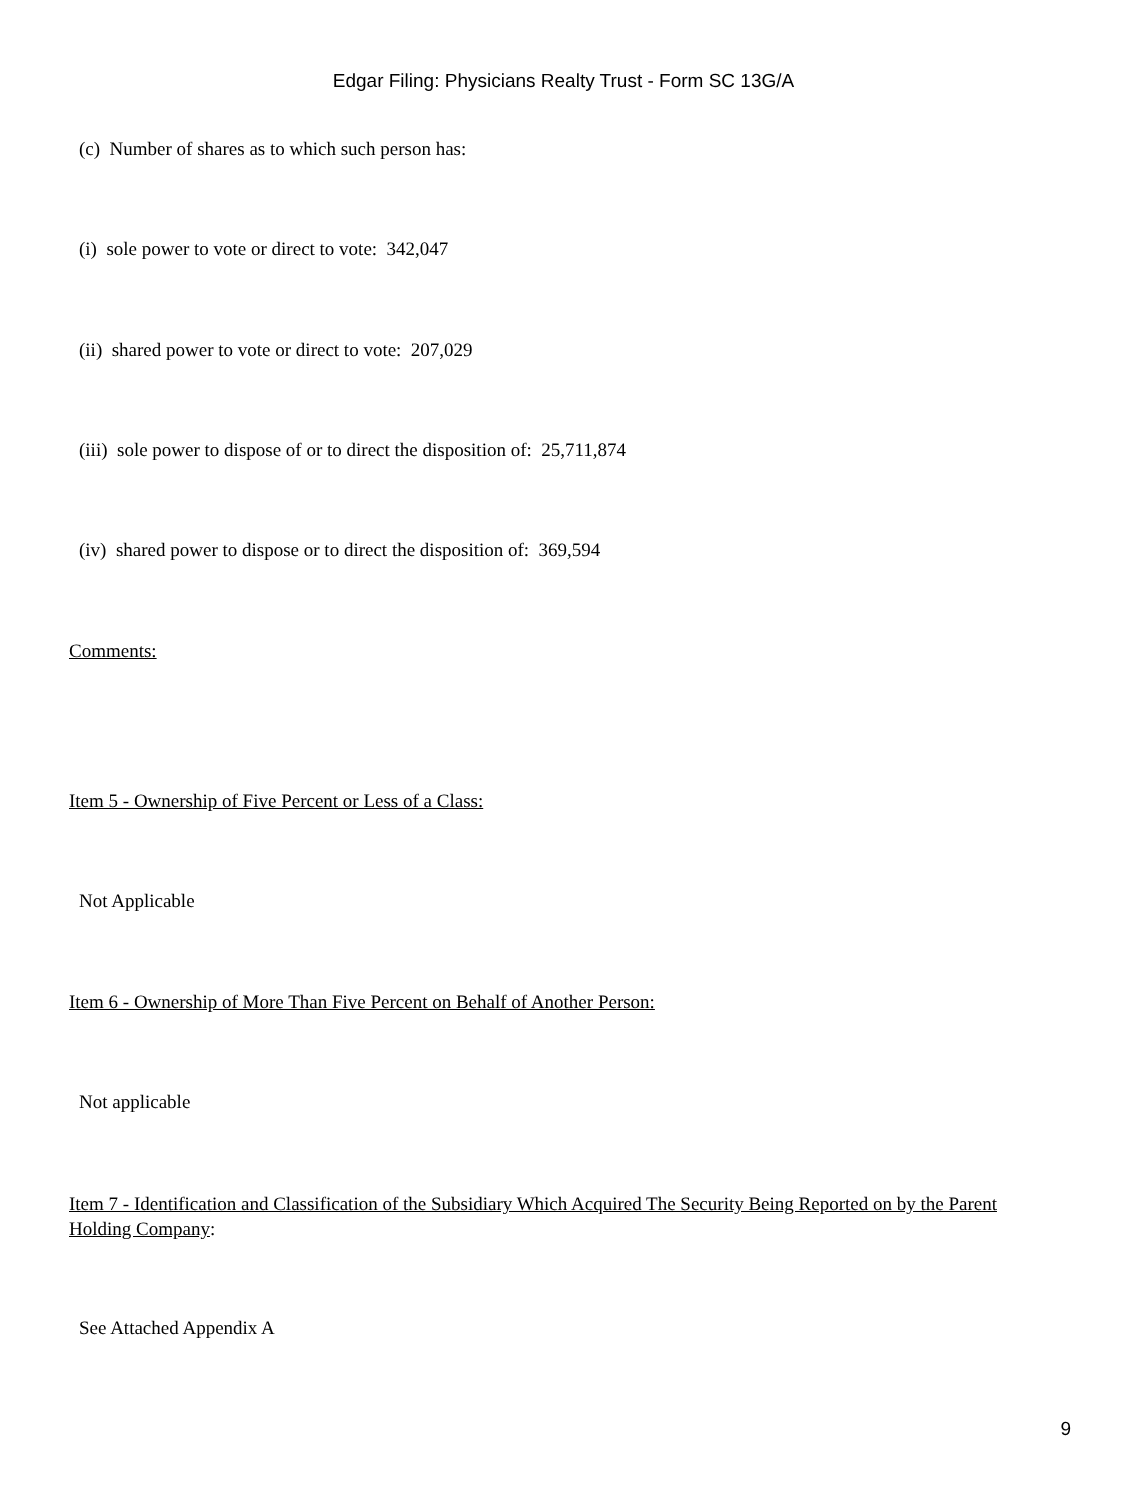Edgar Filing: Physicians Realty Trust - Form SC 13G/A
(c) Number of shares as to which such person has:
(i) sole power to vote or direct to vote: 342,047
(ii) shared power to vote or direct to vote: 207,029
(iii) sole power to dispose of or to direct the disposition of: 25,711,874
(iv) shared power to dispose or to direct the disposition of: 369,594
Comments:
Item 5 - Ownership of Five Percent or Less of a Class:
Not Applicable
Item 6 - Ownership of More Than Five Percent on Behalf of Another Person:
Not applicable
Item 7 - Identification and Classification of the Subsidiary Which Acquired The Security Being Reported on by the Parent Holding Company:
See Attached Appendix A
9